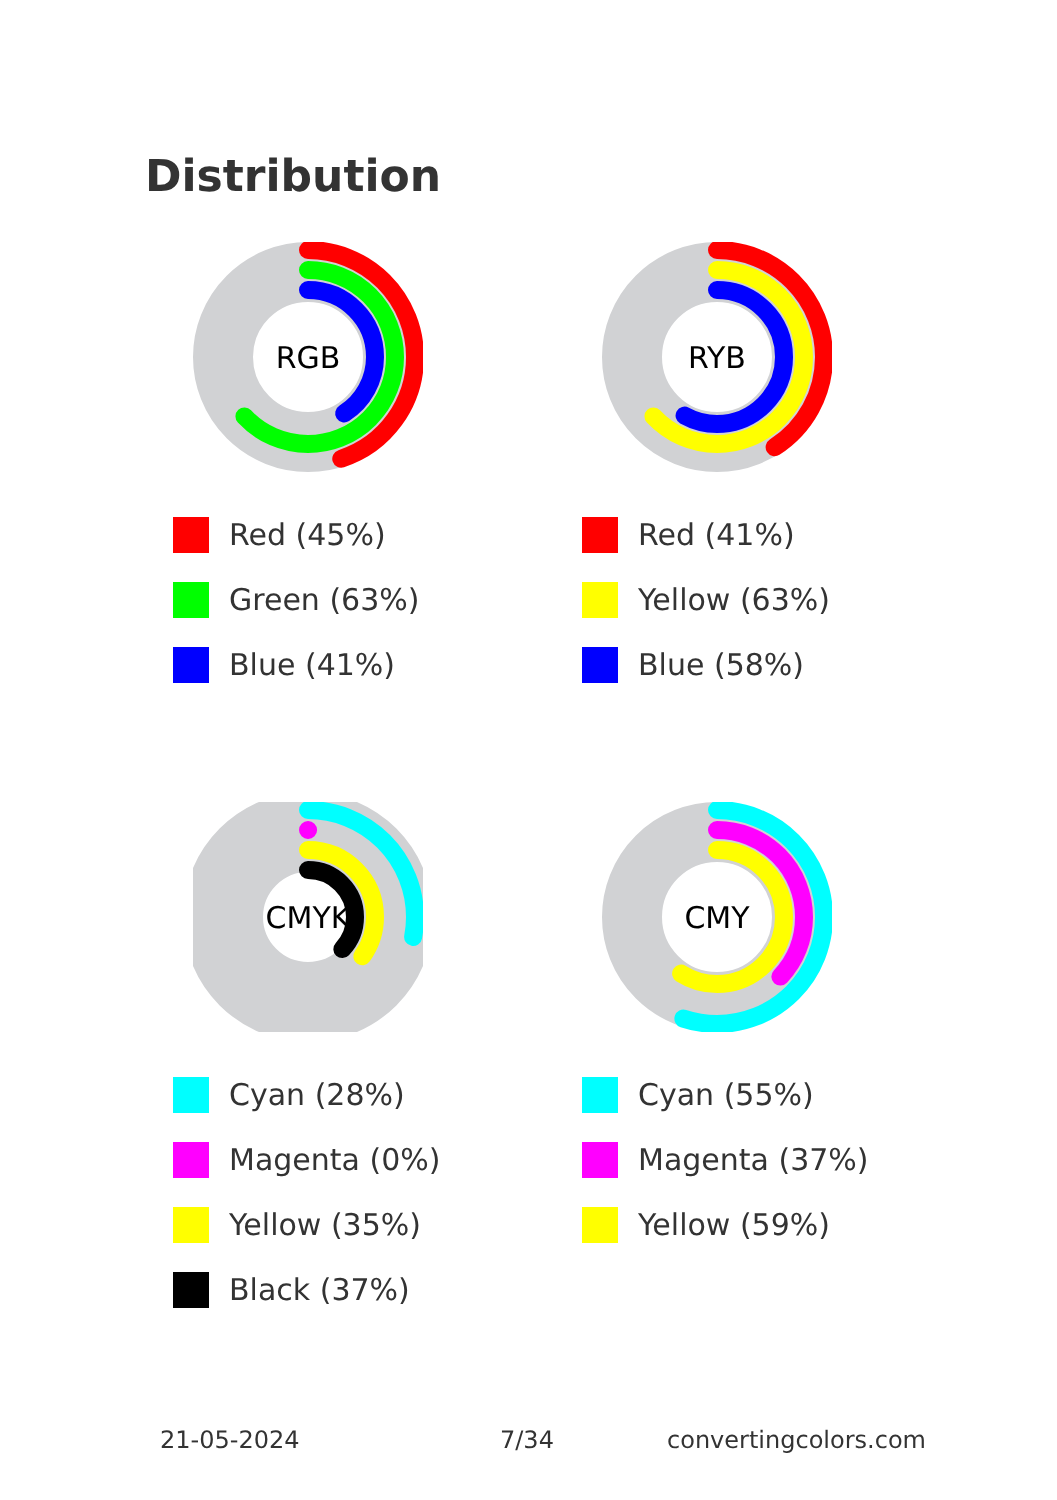Distribution
RGB
Red (45%)
Green (63%)
Blue (41%)
RYB
Red (41%)
Yellow (63%)
Blue (58%)
CMYK
Cyan (28%)
Magenta (0%)
Yellow (35%)
Black (37%)
CMY
Cyan (55%)
Magenta (37%)
Yellow (59%)
21-05-2024 7/34 convertingcolors.com